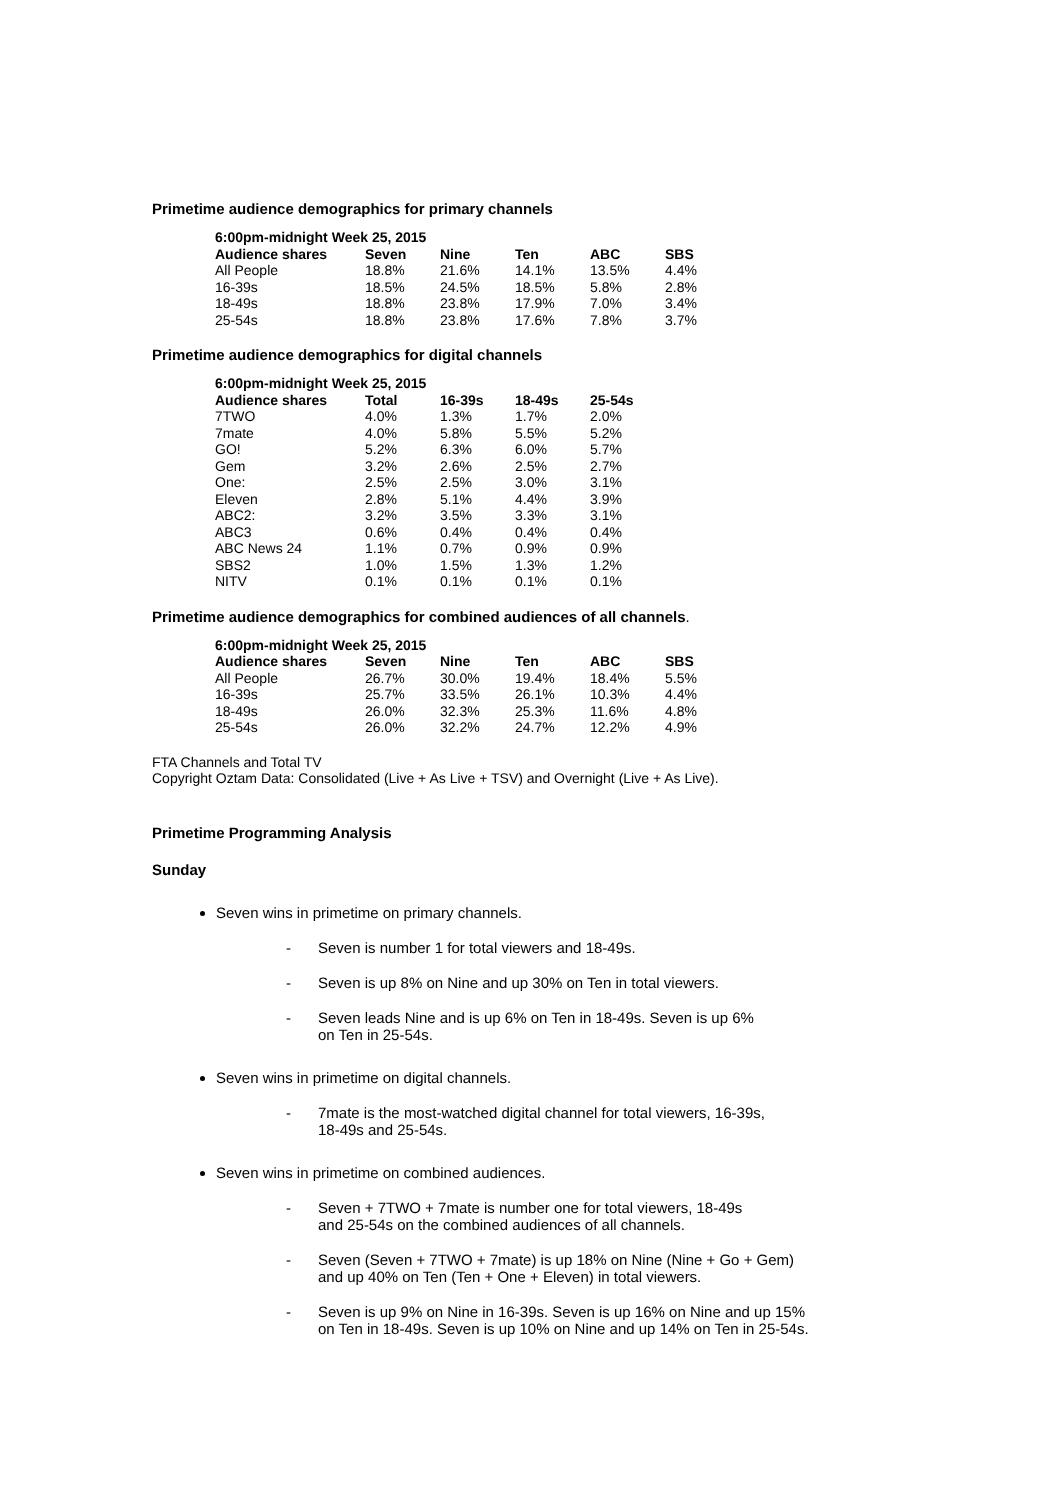Primetime audience demographics for primary channels
| 6:00pm-midnight Week 25, 2015 | | | | | |
| --- | --- | --- | --- | --- | --- |
| Audience shares | Seven | Nine | Ten | ABC | SBS |
| All People | 18.8% | 21.6% | 14.1% | 13.5% | 4.4% |
| 16-39s | 18.5% | 24.5% | 18.5% | 5.8% | 2.8% |
| 18-49s | 18.8% | 23.8% | 17.9% | 7.0% | 3.4% |
| 25-54s | 18.8% | 23.8% | 17.6% | 7.8% | 3.7% |
Primetime audience demographics for digital channels
| 6:00pm-midnight Week 25, 2015 | | | | |
| --- | --- | --- | --- | --- |
| Audience shares | Total | 16-39s | 18-49s | 25-54s |
| 7TWO | 4.0% | 1.3% | 1.7% | 2.0% |
| 7mate | 4.0% | 5.8% | 5.5% | 5.2% |
| GO! | 5.2% | 6.3% | 6.0% | 5.7% |
| Gem | 3.2% | 2.6% | 2.5% | 2.7% |
| One: | 2.5% | 2.5% | 3.0% | 3.1% |
| Eleven | 2.8% | 5.1% | 4.4% | 3.9% |
| ABC2: | 3.2% | 3.5% | 3.3% | 3.1% |
| ABC3 | 0.6% | 0.4% | 0.4% | 0.4% |
| ABC News 24 | 1.1% | 0.7% | 0.9% | 0.9% |
| SBS2 | 1.0% | 1.5% | 1.3% | 1.2% |
| NITV | 0.1% | 0.1% | 0.1% | 0.1% |
Primetime audience demographics for combined audiences of all channels.
| 6:00pm-midnight Week 25, 2015 | | | | | |
| --- | --- | --- | --- | --- | --- |
| Audience shares | Seven | Nine | Ten | ABC | SBS |
| All People | 26.7% | 30.0% | 19.4% | 18.4% | 5.5% |
| 16-39s | 25.7% | 33.5% | 26.1% | 10.3% | 4.4% |
| 18-49s | 26.0% | 32.3% | 25.3% | 11.6% | 4.8% |
| 25-54s | 26.0% | 32.2% | 24.7% | 12.2% | 4.9% |
FTA Channels and Total TV
Copyright Oztam Data: Consolidated (Live + As Live + TSV) and Overnight (Live + As Live).
Primetime Programming Analysis
Sunday
Seven wins in primetime on primary channels.
- Seven is number 1 for total viewers and 18-49s.
- Seven is up 8% on Nine and up 30% on Ten in total viewers.
- Seven leads Nine and is up 6% on Ten in 18-49s. Seven is up 6%
on Ten in 25-54s.
Seven wins in primetime on digital channels.
- 7mate is the most-watched digital channel for total viewers, 16-39s,
18-49s and 25-54s.
Seven wins in primetime on combined audiences.
- Seven + 7TWO + 7mate is number one for total viewers, 18-49s
and 25-54s on the combined audiences of all channels.
- Seven (Seven + 7TWO + 7mate) is up 18% on Nine (Nine + Go + Gem)
and up 40% on Ten (Ten + One + Eleven) in total viewers.
- Seven is up 9% on Nine in 16-39s. Seven is up 16% on Nine and up 15%
on Ten in 18-49s. Seven is up 10% on Nine and up 14% on Ten in 25-54s.